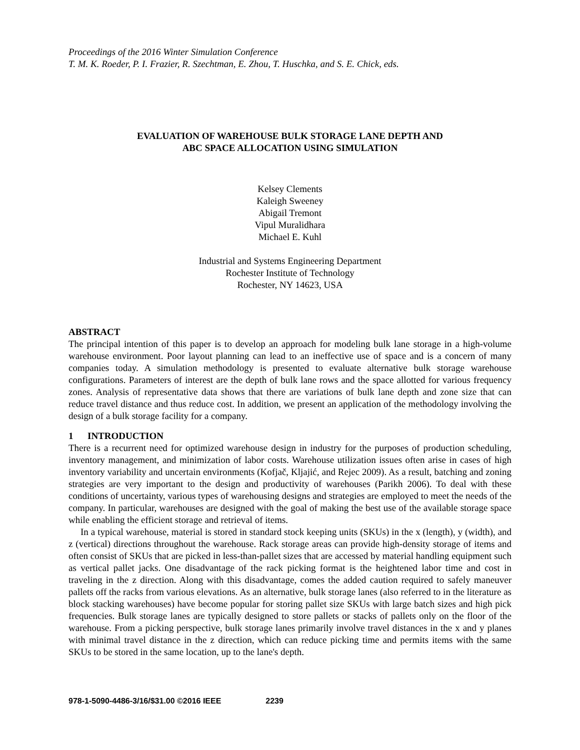Proceedings of the 2016 Winter Simulation Conference
T. M. K. Roeder, P. I. Frazier, R. Szechtman, E. Zhou, T. Huschka, and S. E. Chick, eds.
EVALUATION OF WAREHOUSE BULK STORAGE LANE DEPTH AND
ABC SPACE ALLOCATION USING SIMULATION
Kelsey Clements
Kaleigh Sweeney
Abigail Tremont
Vipul Muralidhara
Michael E. Kuhl
Industrial and Systems Engineering Department
Rochester Institute of Technology
Rochester, NY 14623, USA
ABSTRACT
The principal intention of this paper is to develop an approach for modeling bulk lane storage in a high-volume warehouse environment. Poor layout planning can lead to an ineffective use of space and is a concern of many companies today. A simulation methodology is presented to evaluate alternative bulk storage warehouse configurations. Parameters of interest are the depth of bulk lane rows and the space allotted for various frequency zones. Analysis of representative data shows that there are variations of bulk lane depth and zone size that can reduce travel distance and thus reduce cost. In addition, we present an application of the methodology involving the design of a bulk storage facility for a company.
1 INTRODUCTION
There is a recurrent need for optimized warehouse design in industry for the purposes of production scheduling, inventory management, and minimization of labor costs. Warehouse utilization issues often arise in cases of high inventory variability and uncertain environments (Kofjač, Kljajić, and Rejec 2009). As a result, batching and zoning strategies are very important to the design and productivity of warehouses (Parikh 2006). To deal with these conditions of uncertainty, various types of warehousing designs and strategies are employed to meet the needs of the company. In particular, warehouses are designed with the goal of making the best use of the available storage space while enabling the efficient storage and retrieval of items.
In a typical warehouse, material is stored in standard stock keeping units (SKUs) in the x (length), y (width), and z (vertical) directions throughout the warehouse. Rack storage areas can provide high-density storage of items and often consist of SKUs that are picked in less-than-pallet sizes that are accessed by material handling equipment such as vertical pallet jacks. One disadvantage of the rack picking format is the heightened labor time and cost in traveling in the z direction. Along with this disadvantage, comes the added caution required to safely maneuver pallets off the racks from various elevations. As an alternative, bulk storage lanes (also referred to in the literature as block stacking warehouses) have become popular for storing pallet size SKUs with large batch sizes and high pick frequencies. Bulk storage lanes are typically designed to store pallets or stacks of pallets only on the floor of the warehouse. From a picking perspective, bulk storage lanes primarily involve travel distances in the x and y planes with minimal travel distance in the z direction, which can reduce picking time and permits items with the same SKUs to be stored in the same location, up to the lane's depth.
978-1-5090-4486-3/16/$31.00 ©2016 IEEE 2239